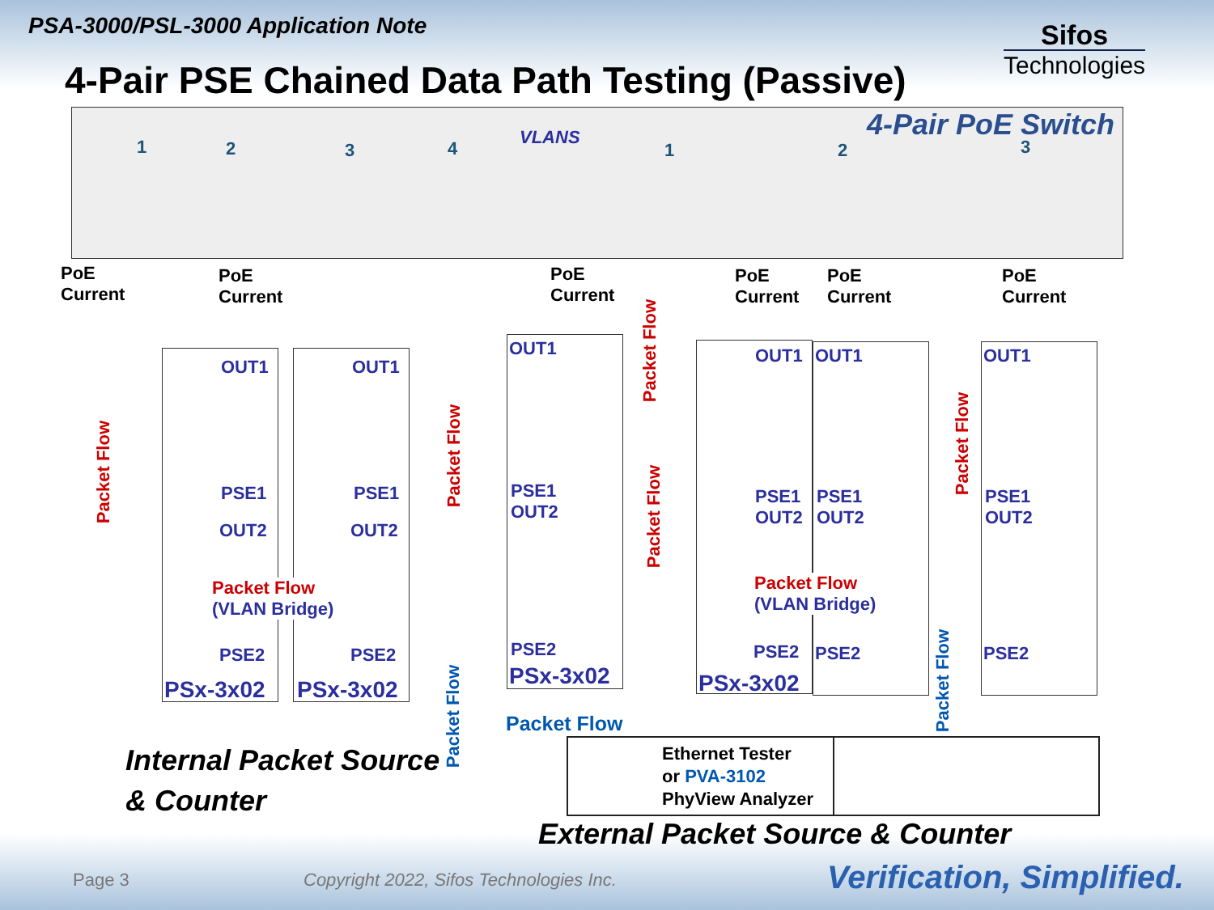PSA-3000/PSL-3000 Application Note
4-Pair PSE Chained Data Path Testing (Passive)
Sifos
Technologies
4-Pair PoE Switch
1 2 3 4
VLANS
1 2 3
PoE
Current
PoE
Current
PoE
Current
PoE
Current
PoE
Current
PoE
Current
OUT1
PSE1
OUT2
PSE2
PSx-3x02
OUT1
PSE1
OUT2
PSE2
PSx-3x02
Packet Flow
(VLAN Bridge)
OUT1
PSE1
OUT2
PSE2
PSx-3x02
OUT1
PSE1
OUT2
PSE2
PSx-3x02
OUT1
PSE1
OUT2
PSE2
Packet Flow
(VLAN Bridge)
OUT1
PSE1
OUT2
PSE2
Packet Flow
Packet Flow
Packet Flow
Packet Flow
Packet Flow
Packet Flow
Packet Flow
Packet Flow
Internal Packet Source
& Counter
Ethernet Tester
or PVA-3102
PhyView Analyzer
External Packet Source & Counter
Page 3
Copyright 2022, Sifos Technologies Inc.
Verification, Simplified.